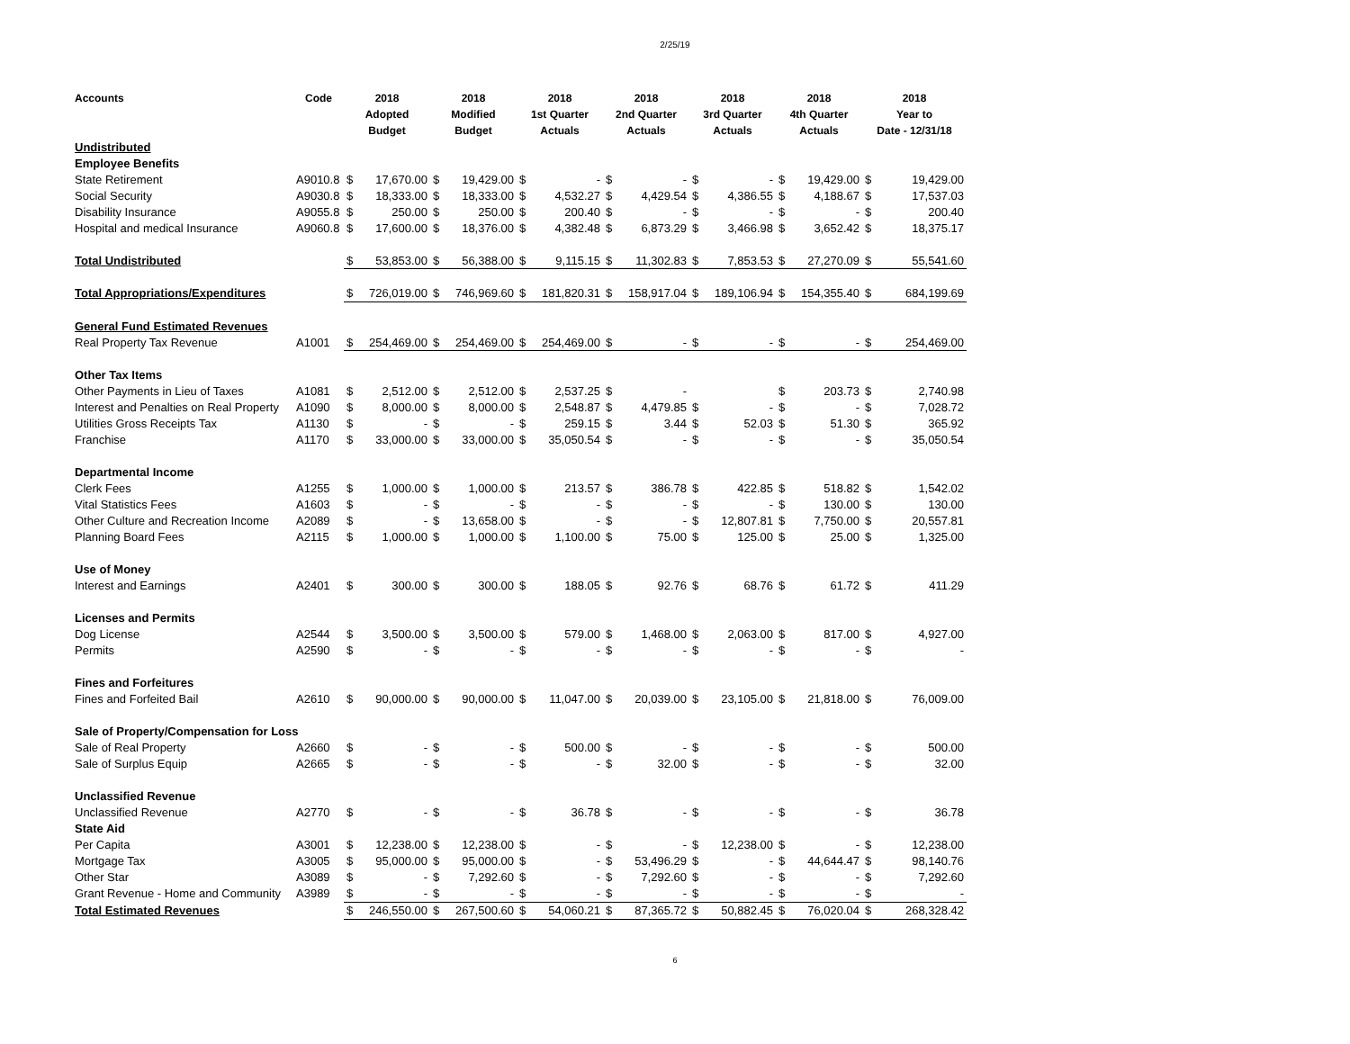2/25/19
| Accounts | Code | 2018 Adopted Budget | | 2018 Modified Budget | | 2018 1st Quarter Actuals | | 2018 2nd Quarter Actuals | | 2018 3rd Quarter Actuals | | 2018 4th Quarter Actuals | | 2018 Year to Date - 12/31/18 | |
| --- | --- | --- | --- | --- | --- | --- | --- | --- | --- | --- | --- | --- | --- | --- | --- |
| Undistributed | | | | | | | | | | | | | | | |
| Employee Benefits | | | | | | | | | | | | | | | |
| State Retirement | A9010.8 | $ | 17,670.00 | $ | 19,429.00 | $ | - | $ | - | $ | - | $ | 19,429.00 | $ | 19,429.00 |
| Social Security | A9030.8 | $ | 18,333.00 | $ | 18,333.00 | $ | 4,532.27 | $ | 4,429.54 | $ | 4,386.55 | $ | 4,188.67 | $ | 17,537.03 |
| Disability Insurance | A9055.8 | $ | 250.00 | $ | 250.00 | $ | 200.40 | $ | - | $ | - | $ | - | $ | 200.40 |
| Hospital and medical Insurance | A9060.8 | $ | 17,600.00 | $ | 18,376.00 | $ | 4,382.48 | $ | 6,873.29 | $ | 3,466.98 | $ | 3,652.42 | $ | 18,375.17 |
| Total Undistributed | | $ | 53,853.00 | $ | 56,388.00 | $ | 9,115.15 | $ | 11,302.83 | $ | 7,853.53 | $ | 27,270.09 | $ | 55,541.60 |
| Total Appropriations/Expenditures | | $ | 726,019.00 | $ | 746,969.60 | $ | 181,820.31 | $ | 158,917.04 | $ | 189,106.94 | $ | 154,355.40 | $ | 684,199.69 |
| General Fund Estimated Revenues | | | | | | | | | | | | | | | |
| Real Property Tax Revenue | A1001 | $ | 254,469.00 | $ | 254,469.00 | $ | 254,469.00 | $ | - | $ | - | $ | - | $ | 254,469.00 |
| Other Tax Items | | | | | | | | | | | | | | | |
| Other Payments in Lieu of Taxes | A1081 | $ | 2,512.00 | $ | 2,512.00 | $ | 2,537.25 | $ | - | | | $ | 203.73 | $ | 2,740.98 |
| Interest and Penalties on Real Property | A1090 | $ | 8,000.00 | $ | 8,000.00 | $ | 2,548.87 | $ | 4,479.85 | $ | - | $ | - | $ | 7,028.72 |
| Utilities Gross Receipts Tax | A1130 | $ | - | $ | - | $ | 259.15 | $ | 3.44 | $ | 52.03 | $ | 51.30 | $ | 365.92 |
| Franchise | A1170 | $ | 33,000.00 | $ | 33,000.00 | $ | 35,050.54 | $ | - | $ | - | $ | - | $ | 35,050.54 |
| Departmental Income | | | | | | | | | | | | | | | |
| Clerk Fees | A1255 | $ | 1,000.00 | $ | 1,000.00 | $ | 213.57 | $ | 386.78 | $ | 422.85 | $ | 518.82 | $ | 1,542.02 |
| Vital Statistics Fees | A1603 | $ | - | $ | - | $ | - | $ | - | $ | - | $ | 130.00 | $ | 130.00 |
| Other Culture and Recreation Income | A2089 | $ | - | $ | 13,658.00 | $ | - | $ | - | $ | 12,807.81 | $ | 7,750.00 | $ | 20,557.81 |
| Planning Board Fees | A2115 | $ | 1,000.00 | $ | 1,000.00 | $ | 1,100.00 | $ | 75.00 | $ | 125.00 | $ | 25.00 | $ | 1,325.00 |
| Use of Money | | | | | | | | | | | | | | | |
| Interest and Earnings | A2401 | $ | 300.00 | $ | 300.00 | $ | 188.05 | $ | 92.76 | $ | 68.76 | $ | 61.72 | $ | 411.29 |
| Licenses and Permits | | | | | | | | | | | | | | | |
| Dog License | A2544 | $ | 3,500.00 | $ | 3,500.00 | $ | 579.00 | $ | 1,468.00 | $ | 2,063.00 | $ | 817.00 | $ | 4,927.00 |
| Permits | A2590 | $ | - | $ | - | $ | - | $ | - | $ | - | $ | - | $ | - |
| Fines and Forfeitures | | | | | | | | | | | | | | | |
| Fines and Forfeited Bail | A2610 | $ | 90,000.00 | $ | 90,000.00 | $ | 11,047.00 | $ | 20,039.00 | $ | 23,105.00 | $ | 21,818.00 | $ | 76,009.00 |
| Sale of Property/Compensation for Loss | | | | | | | | | | | | | | | |
| Sale of Real Property | A2660 | $ | - | $ | - | $ | 500.00 | $ | - | $ | - | $ | - | $ | 500.00 |
| Sale of Surplus Equip | A2665 | $ | - | $ | - | $ | - | $ | 32.00 | $ | - | $ | - | $ | 32.00 |
| Unclassified Revenue | | | | | | | | | | | | | | | |
| Unclassified Revenue | A2770 | $ | - | $ | - | $ | 36.78 | $ | - | $ | - | $ | - | $ | 36.78 |
| State Aid | | | | | | | | | | | | | | | |
| Per Capita | A3001 | $ | 12,238.00 | $ | 12,238.00 | $ | - | $ | - | $ | 12,238.00 | $ | - | $ | 12,238.00 |
| Mortgage Tax | A3005 | $ | 95,000.00 | $ | 95,000.00 | $ | - | $ | 53,496.29 | $ | - | $ | 44,644.47 | $ | 98,140.76 |
| Other Star | A3089 | $ | - | $ | 7,292.60 | $ | - | $ | 7,292.60 | $ | - | $ | - | $ | 7,292.60 |
| Grant Revenue - Home and Community | A3989 | $ | - | $ | - | $ | - | $ | - | $ | - | $ | - | $ | - |
| Total Estimated Revenues | | $ | 246,550.00 | $ | 267,500.60 | $ | 54,060.21 | $ | 87,365.72 | $ | 50,882.45 | $ | 76,020.04 | $ | 268,328.42 |
6